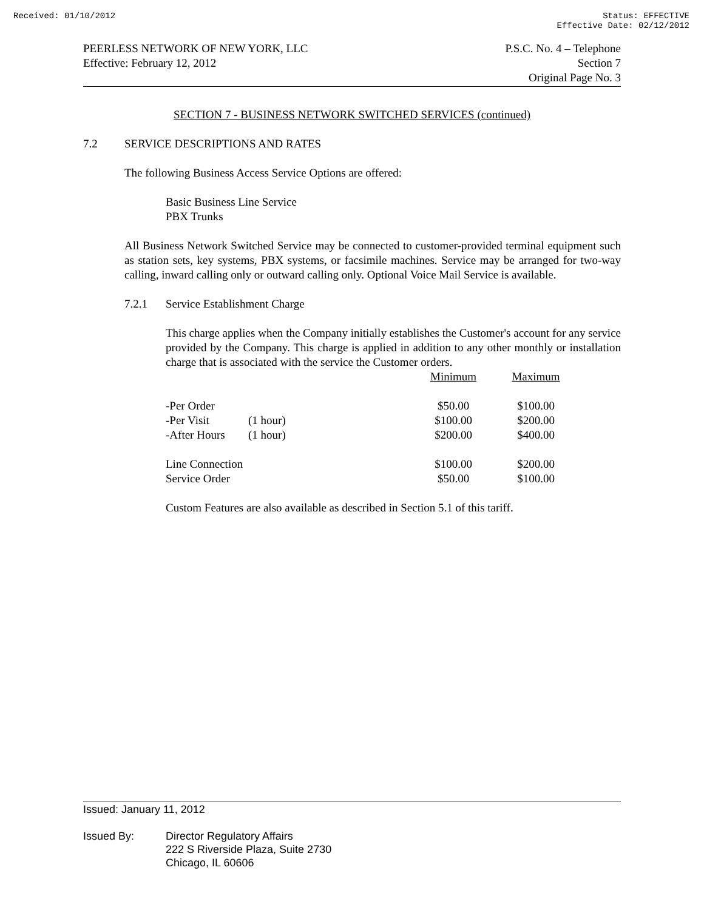Received: 01/10/2012 Status: EFFECTIVE
Effective Date: 02/12/2012
PEERLESS NETWORK OF NEW YORK, LLC
Effective: February 12, 2012
P.S.C. No. 4 – Telephone
Section 7
Original Page No. 3
SECTION 7 - BUSINESS NETWORK SWITCHED SERVICES (continued)
7.2 SERVICE DESCRIPTIONS AND RATES
The following Business Access Service Options are offered:
Basic Business Line Service
PBX Trunks
All Business Network Switched Service may be connected to customer-provided terminal equipment such as station sets, key systems, PBX systems, or facsimile machines. Service may be arranged for two-way calling, inward calling only or outward calling only. Optional Voice Mail Service is available.
7.2.1 Service Establishment Charge
This charge applies when the Company initially establishes the Customer's account for any service provided by the Company. This charge is applied in addition to any other monthly or installation charge that is associated with the service the Customer orders.
| | | Minimum | Maximum |
| -Per Order | | $50.00 | $100.00 |
| -Per Visit | (1 hour) | $100.00 | $200.00 |
| -After Hours | (1 hour) | $200.00 | $400.00 |
| Line Connection | | $100.00 | $200.00 |
| Service Order | | $50.00 | $100.00 |
Custom Features are also available as described in Section 5.1 of this tariff.
Issued: January 11, 2012
Issued By: Director Regulatory Affairs
222 S Riverside Plaza, Suite 2730
Chicago, IL 60606